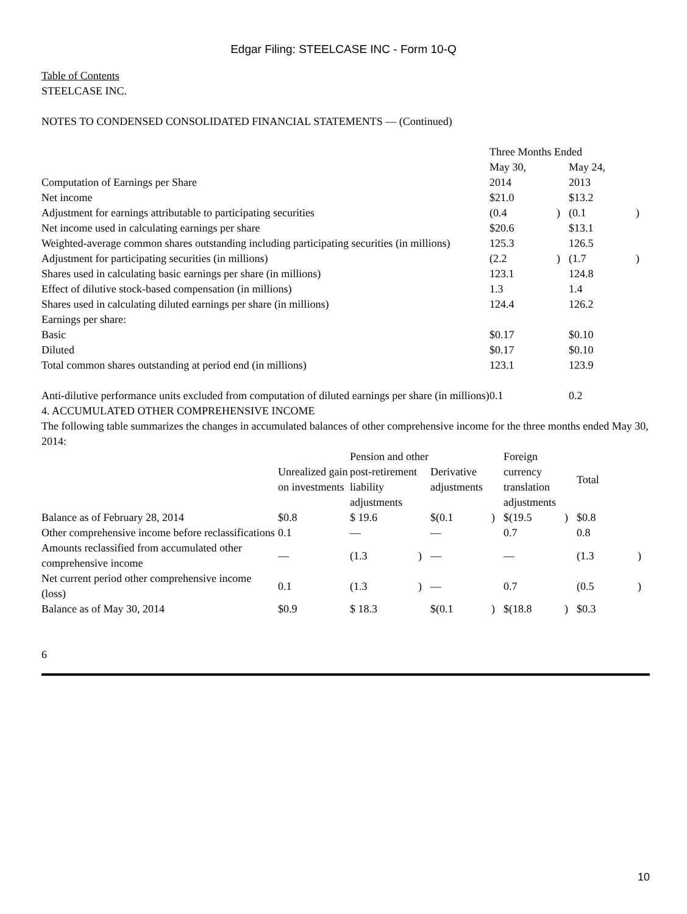Edgar Filing: STEELCASE INC - Form 10-Q
Table of Contents
STEELCASE INC.
NOTES TO CONDENSED CONSOLIDATED FINANCIAL STATEMENTS — (Continued)
| Computation of Earnings per Share | Three Months Ended | | | |
| --- | --- | --- | --- | --- |
| | May 30, 2014 | | May 24, 2013 | |
| Net income | $21.0 | | $13.2 | |
| Adjustment for earnings attributable to participating securities | (0.4 | ) | (0.1 | ) |
| Net income used in calculating earnings per share | $20.6 | | $13.1 | |
| Weighted-average common shares outstanding including participating securities (in millions) | 125.3 | | 126.5 | |
| Adjustment for participating securities (in millions) | (2.2 | ) | (1.7 | ) |
| Shares used in calculating basic earnings per share (in millions) | 123.1 | | 124.8 | |
| Effect of dilutive stock-based compensation (in millions) | 1.3 | | 1.4 | |
| Shares used in calculating diluted earnings per share (in millions) | 124.4 | | 126.2 | |
| Earnings per share: | | | | |
| Basic | $0.17 | | $0.10 | |
| Diluted | $0.17 | | $0.10 | |
| Total common shares outstanding at period end (in millions) | 123.1 | | 123.9 | |
| Anti-dilutive performance units excluded from computation of diluted earnings per share (in millions) | 0.1 | | 0.2 | |
4. ACCUMULATED OTHER COMPREHENSIVE INCOME
The following table summarizes the changes in accumulated balances of other comprehensive income for the three months ended May 30, 2014:
| | Unrealized gain on investments | Pension and other post-retirement liability adjustments | | Derivative adjustments | | Foreign currency translation adjustments | | Total | |
| --- | --- | --- | --- | --- | --- | --- | --- | --- | --- |
| Balance as of February 28, 2014 | $0.8 | $ 19.6 | | $(0.1 | ) | $(19.5 | ) | $0.8 | |
| Other comprehensive income before reclassifications | 0.1 | — | | — | | 0.7 | | 0.8 | |
| Amounts reclassified from accumulated other comprehensive income | — | (1.3 | ) | — | | — | | (1.3 | ) |
| Net current period other comprehensive income (loss) | 0.1 | (1.3 | ) | — | | 0.7 | | (0.5 | ) |
| Balance as of May 30, 2014 | $0.9 | $ 18.3 | | $(0.1 | ) | $(18.8 | ) | $0.3 | |
6
10